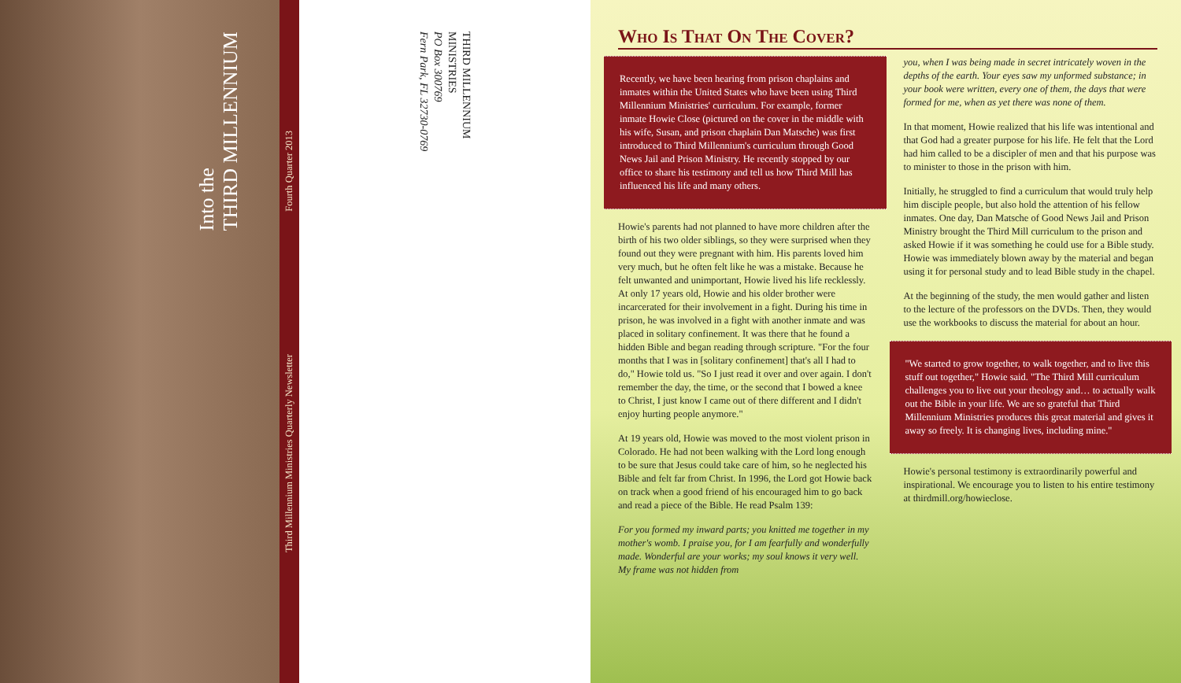Into the
THIRD MILLENNIUM
Third Millennium Ministries Quarterly Newsletter Fourth Quarter 2013
THIRD MILLENNIUM
MINISTRIES
PO Box 300769
Fern Park, FL 32730-0769
Who Is That On The Cover?
Recently, we have been hearing from prison chaplains and inmates within the United States who have been using Third Millennium Ministries' curriculum. For example, former inmate Howie Close (pictured on the cover in the middle with his wife, Susan, and prison chaplain Dan Matsche) was first introduced to Third Millennium's curriculum through Good News Jail and Prison Ministry. He recently stopped by our office to share his testimony and tell us how Third Mill has influenced his life and many others.
Howie's parents had not planned to have more children after the birth of his two older siblings, so they were surprised when they found out they were pregnant with him. His parents loved him very much, but he often felt like he was a mistake. Because he felt unwanted and unimportant, Howie lived his life recklessly. At only 17 years old, Howie and his older brother were incarcerated for their involvement in a fight. During his time in prison, he was involved in a fight with another inmate and was placed in solitary confinement. It was there that he found a hidden Bible and began reading through scripture. "For the four months that I was in [solitary confinement] that's all I had to do," Howie told us. "So I just read it over and over again. I don't remember the day, the time, or the second that I bowed a knee to Christ, I just know I came out of there different and I didn't enjoy hurting people anymore."
At 19 years old, Howie was moved to the most violent prison in Colorado. He had not been walking with the Lord long enough to be sure that Jesus could take care of him, so he neglected his Bible and felt far from Christ. In 1996, the Lord got Howie back on track when a good friend of his encouraged him to go back and read a piece of the Bible. He read Psalm 139:
For you formed my inward parts; you knitted me together in my mother's womb. I praise you, for I am fearfully and wonderfully made. Wonderful are your works; my soul knows it very well. My frame was not hidden from
you, when I was being made in secret intricately woven in the depths of the earth. Your eyes saw my unformed substance; in your book were written, every one of them, the days that were formed for me, when as yet there was none of them.
In that moment, Howie realized that his life was intentional and that God had a greater purpose for his life. He felt that the Lord had him called to be a discipler of men and that his purpose was to minister to those in the prison with him.
Initially, he struggled to find a curriculum that would truly help him disciple people, but also hold the attention of his fellow inmates. One day, Dan Matsche of Good News Jail and Prison Ministry brought the Third Mill curriculum to the prison and asked Howie if it was something he could use for a Bible study. Howie was immediately blown away by the material and began using it for personal study and to lead Bible study in the chapel.
At the beginning of the study, the men would gather and listen to the lecture of the professors on the DVDs. Then, they would use the workbooks to discuss the material for about an hour.
"We started to grow together, to walk together, and to live this stuff out together," Howie said. "The Third Mill curriculum challenges you to live out your theology and… to actually walk out the Bible in your life. We are so grateful that Third Millennium Ministries produces this great material and gives it away so freely. It is changing lives, including mine."
Howie's personal testimony is extraordinarily powerful and inspirational. We encourage you to listen to his entire testimony at thirdmill.org/howieclose.